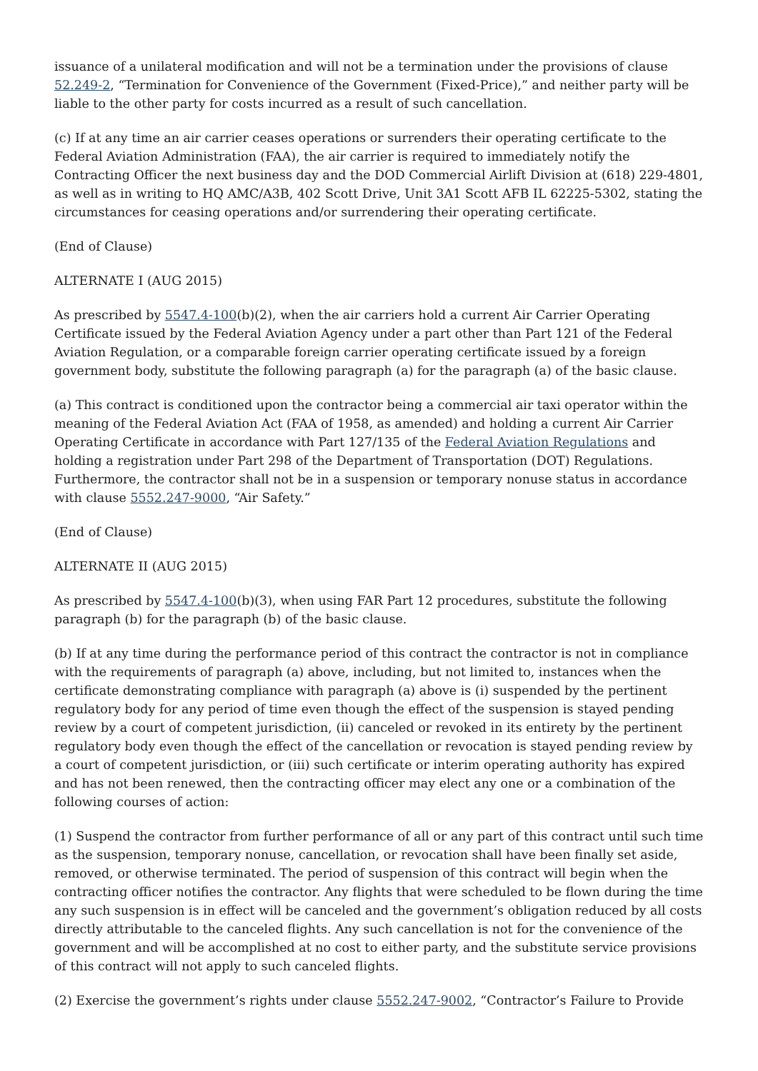issuance of a unilateral modification and will not be a termination under the provisions of clause 52.249-2, “Termination for Convenience of the Government (Fixed-Price),” and neither party will be liable to the other party for costs incurred as a result of such cancellation.
(c) If at any time an air carrier ceases operations or surrenders their operating certificate to the Federal Aviation Administration (FAA), the air carrier is required to immediately notify the Contracting Officer the next business day and the DOD Commercial Airlift Division at (618) 229-4801, as well as in writing to HQ AMC/A3B, 402 Scott Drive, Unit 3A1 Scott AFB IL 62225-5302, stating the circumstances for ceasing operations and/or surrendering their operating certificate.
(End of Clause)
ALTERNATE I (AUG 2015)
As prescribed by 5547.4-100(b)(2), when the air carriers hold a current Air Carrier Operating Certificate issued by the Federal Aviation Agency under a part other than Part 121 of the Federal Aviation Regulation, or a comparable foreign carrier operating certificate issued by a foreign government body, substitute the following paragraph (a) for the paragraph (a) of the basic clause.
(a) This contract is conditioned upon the contractor being a commercial air taxi operator within the meaning of the Federal Aviation Act (FAA of 1958, as amended) and holding a current Air Carrier Operating Certificate in accordance with Part 127/135 of the Federal Aviation Regulations and holding a registration under Part 298 of the Department of Transportation (DOT) Regulations. Furthermore, the contractor shall not be in a suspension or temporary nonuse status in accordance with clause 5552.247-9000, “Air Safety.”
(End of Clause)
ALTERNATE II (AUG 2015)
As prescribed by 5547.4-100(b)(3), when using FAR Part 12 procedures, substitute the following paragraph (b) for the paragraph (b) of the basic clause.
(b) If at any time during the performance period of this contract the contractor is not in compliance with the requirements of paragraph (a) above, including, but not limited to, instances when the certificate demonstrating compliance with paragraph (a) above is (i) suspended by the pertinent regulatory body for any period of time even though the effect of the suspension is stayed pending review by a court of competent jurisdiction, (ii) canceled or revoked in its entirety by the pertinent regulatory body even though the effect of the cancellation or revocation is stayed pending review by a court of competent jurisdiction, or (iii) such certificate or interim operating authority has expired and has not been renewed, then the contracting officer may elect any one or a combination of the following courses of action:
(1) Suspend the contractor from further performance of all or any part of this contract until such time as the suspension, temporary nonuse, cancellation, or revocation shall have been finally set aside, removed, or otherwise terminated. The period of suspension of this contract will begin when the contracting officer notifies the contractor. Any flights that were scheduled to be flown during the time any such suspension is in effect will be canceled and the government’s obligation reduced by all costs directly attributable to the canceled flights. Any such cancellation is not for the convenience of the government and will be accomplished at no cost to either party, and the substitute service provisions of this contract will not apply to such canceled flights.
(2) Exercise the government’s rights under clause 5552.247-9002, “Contractor’s Failure to Provide